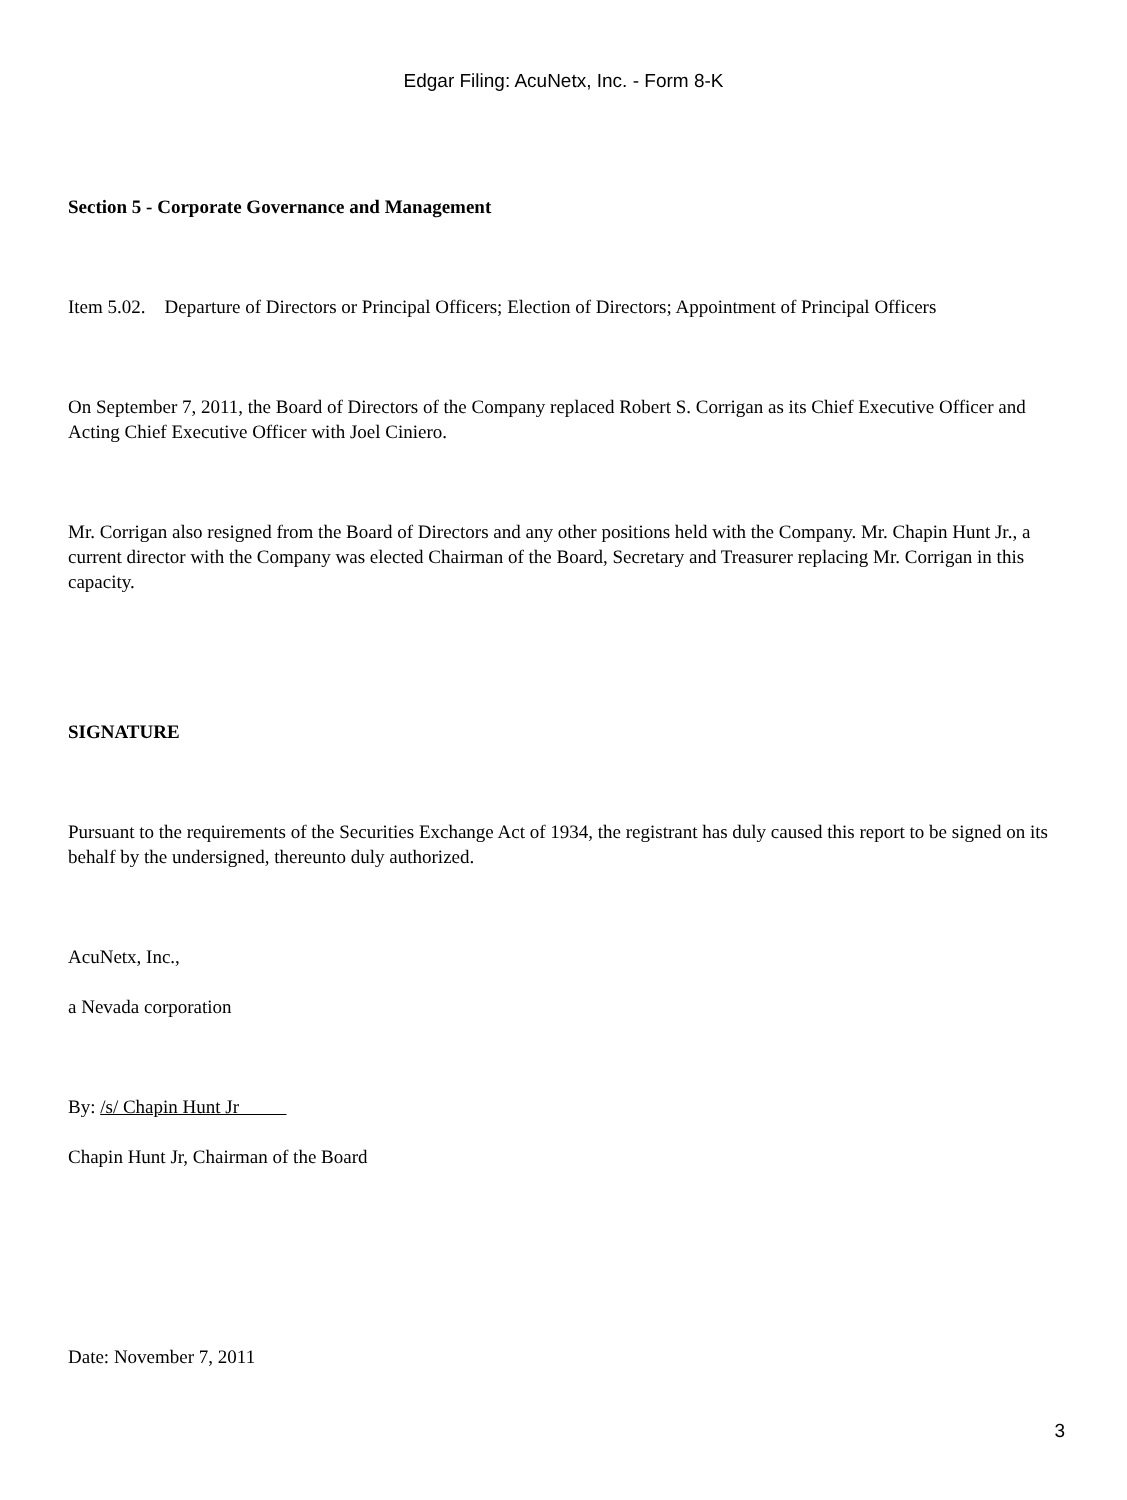Edgar Filing: AcuNetx, Inc. - Form 8-K
Section 5 - Corporate Governance and Management
Item 5.02. Departure of Directors or Principal Officers; Election of Directors; Appointment of Principal Officers
On September 7, 2011, the Board of Directors of the Company replaced Robert S. Corrigan as its Chief Executive Officer and Acting Chief Executive Officer with Joel Ciniero.
Mr. Corrigan also resigned from the Board of Directors and any other positions held with the Company. Mr. Chapin Hunt Jr., a current director with the Company was elected Chairman of the Board, Secretary and Treasurer replacing Mr. Corrigan in this capacity.
SIGNATURE
Pursuant to the requirements of the Securities Exchange Act of 1934, the registrant has duly caused this report to be signed on its behalf by the undersigned, thereunto duly authorized.
AcuNetx, Inc.,
a Nevada corporation
By: /s/ Chapin Hunt Jr
Chapin Hunt Jr, Chairman of the Board
Date: November 7, 2011
3